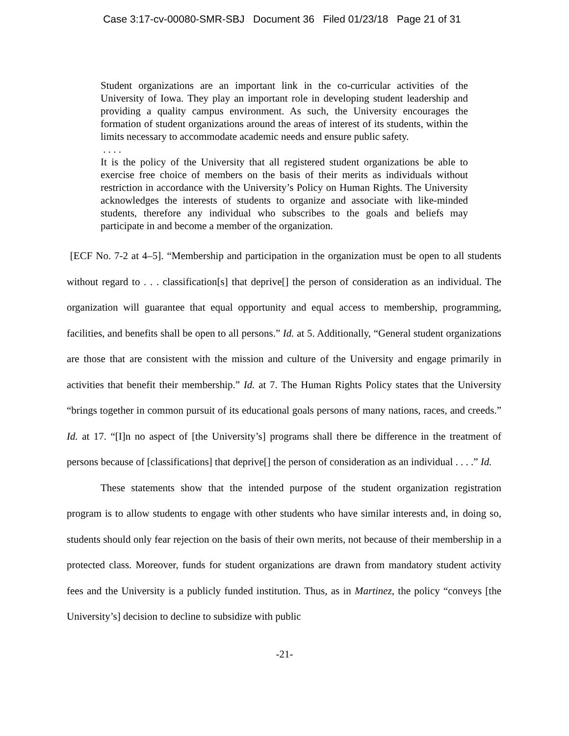Case 3:17-cv-00080-SMR-SBJ Document 36 Filed 01/23/18 Page 21 of 31
Student organizations are an important link in the co-curricular activities of the University of Iowa. They play an important role in developing student leadership and providing a quality campus environment. As such, the University encourages the formation of student organizations around the areas of interest of its students, within the limits necessary to accommodate academic needs and ensure public safety.
. . . .
It is the policy of the University that all registered student organizations be able to exercise free choice of members on the basis of their merits as individuals without restriction in accordance with the University’s Policy on Human Rights. The University acknowledges the interests of students to organize and associate with like-minded students, therefore any individual who subscribes to the goals and beliefs may participate in and become a member of the organization.
[ECF No. 7-2 at 4–5]. “Membership and participation in the organization must be open to all students without regard to . . . classification[s] that deprive[] the person of consideration as an individual. The organization will guarantee that equal opportunity and equal access to membership, programming, facilities, and benefits shall be open to all persons.” Id. at 5. Additionally, “General student organizations are those that are consistent with the mission and culture of the University and engage primarily in activities that benefit their membership.” Id. at 7. The Human Rights Policy states that the University “brings together in common pursuit of its educational goals persons of many nations, races, and creeds.” Id. at 17. “[I]n no aspect of [the University’s] programs shall there be difference in the treatment of persons because of [classifications] that deprive[] the person of consideration as an individual . . . .” Id.
These statements show that the intended purpose of the student organization registration program is to allow students to engage with other students who have similar interests and, in doing so, students should only fear rejection on the basis of their own merits, not because of their membership in a protected class. Moreover, funds for student organizations are drawn from mandatory student activity fees and the University is a publicly funded institution. Thus, as in Martinez, the policy “conveys [the University’s] decision to decline to subsidize with public
-21-